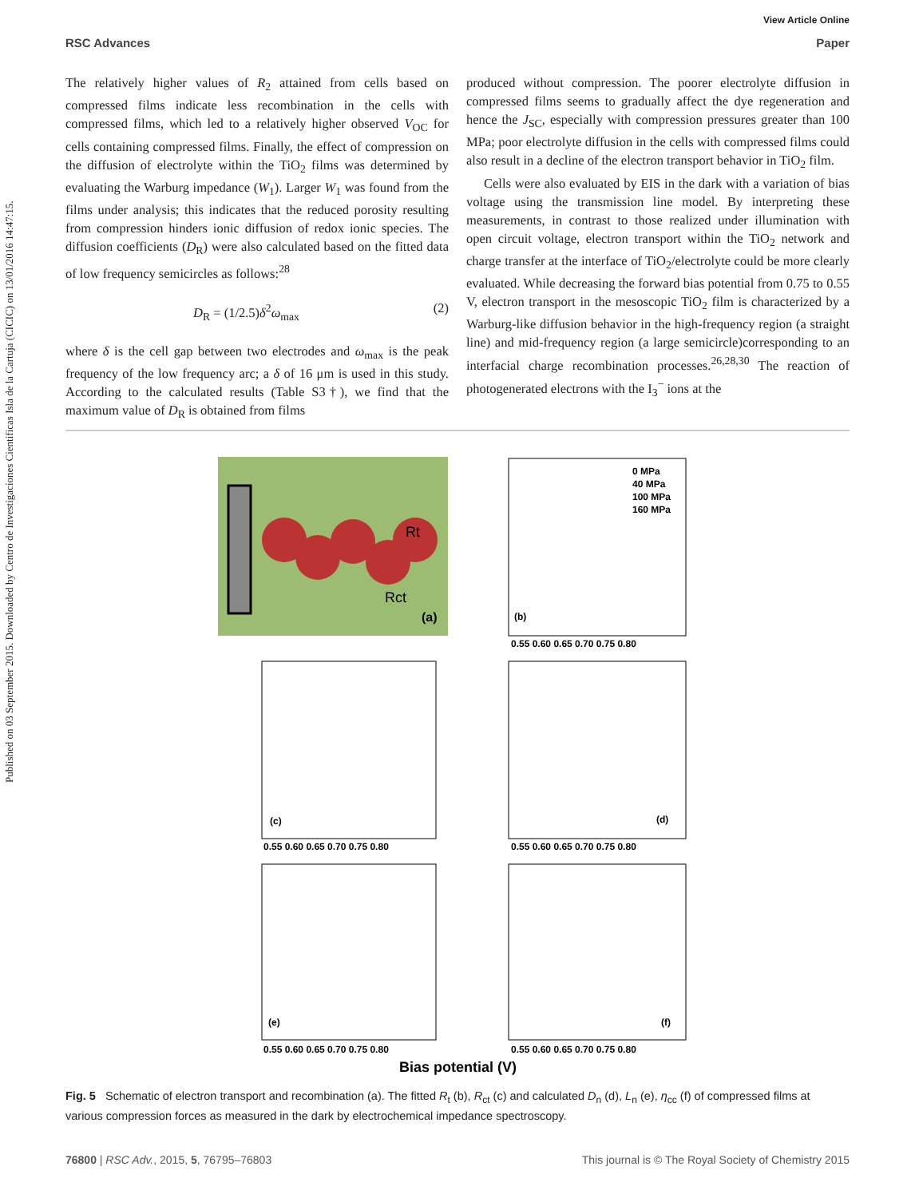Published on 03 September 2015. Downloaded by Centro de Investigaciones Cientificas Isla de la Cartuja (CICIC) on 13/01/2016 14:47:15.
View Article Online
RSC Advances Paper
The relatively higher values of R<sub>2</sub> attained from cells based on compressed films indicate less recombination in the cells with compressed films, which led to a relatively higher observed V<sub>OC</sub> for cells containing compressed films. Finally, the effect of compression on the diffusion of electrolyte within the TiO<sub>2</sub> films was determined by evaluating the Warburg impedance (W<sub>1</sub>). Larger W<sub>1</sub> was found from the films under analysis; this indicates that the reduced porosity resulting from compression hinders ionic diffusion of redox ionic species. The diffusion coefficients (D<sub>R</sub>) were also calculated based on the fitted data of low frequency semicircles as follows:<sup>28</sup>
D<sub>R</sub> = (1/2.5)δ<sup>2</sup>ω<sub>max</sub> (2)
where δ is the cell gap between two electrodes and ω<sub>max</sub> is the peak frequency of the low frequency arc; a δ of 16 μm is used in this study. According to the calculated results (Table S3†), we find that the maximum value of D<sub>R</sub> is obtained from films
produced without compression. The poorer electrolyte diffusion in compressed films seems to gradually affect the dye regeneration and hence the J<sub>SC</sub>, especially with compression pressures greater than 100 MPa; poor electrolyte diffusion in the cells with compressed films could also result in a decline of the electron transport behavior in TiO<sub>2</sub> film.
Cells were also evaluated by EIS in the dark with a variation of bias voltage using the transmission line model. By interpreting these measurements, in contrast to those realized under illumination with open circuit voltage, electron transport within the TiO<sub>2</sub> network and charge transfer at the interface of TiO<sub>2</sub>/electrolyte could be more clearly evaluated. While decreasing the forward bias potential from 0.75 to 0.55 V, electron transport in the mesoscopic TiO<sub>2</sub> film is characterized by a Warburg-like diffusion behavior in the high-frequency region (a straight line) and mid-frequency region (a large semicircle)corresponding to an interfacial charge recombination processes.<sup>26,28,30</sup> The reaction of photogenerated electrons with the I<sub>3</sub><sup>−</sup> ions at the
Rt
Rct
(a)
(b)
0 MPa
40 MPa
100 MPa
160 MPa
0.55 0.60 0.65 0.70 0.75 0.80
(c)
0.55 0.60 0.65 0.70 0.75 0.80
(d)
0.55 0.60 0.65 0.70 0.75 0.80
(e)
0.55 0.60 0.65 0.70 0.75 0.80
(f)
0.55 0.60 0.65 0.70 0.75 0.80
Bias potential (V)
Fig. 5 Schematic of electron transport and recombination (a). The fitted R<sub>t</sub> (b), R<sub>ct</sub> (c) and calculated D<sub>n</sub> (d), L<sub>n</sub> (e), η<sub>cc</sub> (f) of compressed films at various compression forces as measured in the dark by electrochemical impedance spectroscopy.
76800 | RSC Adv., 2015, 5, 76795–76803 This journal is © The Royal Society of Chemistry 2015